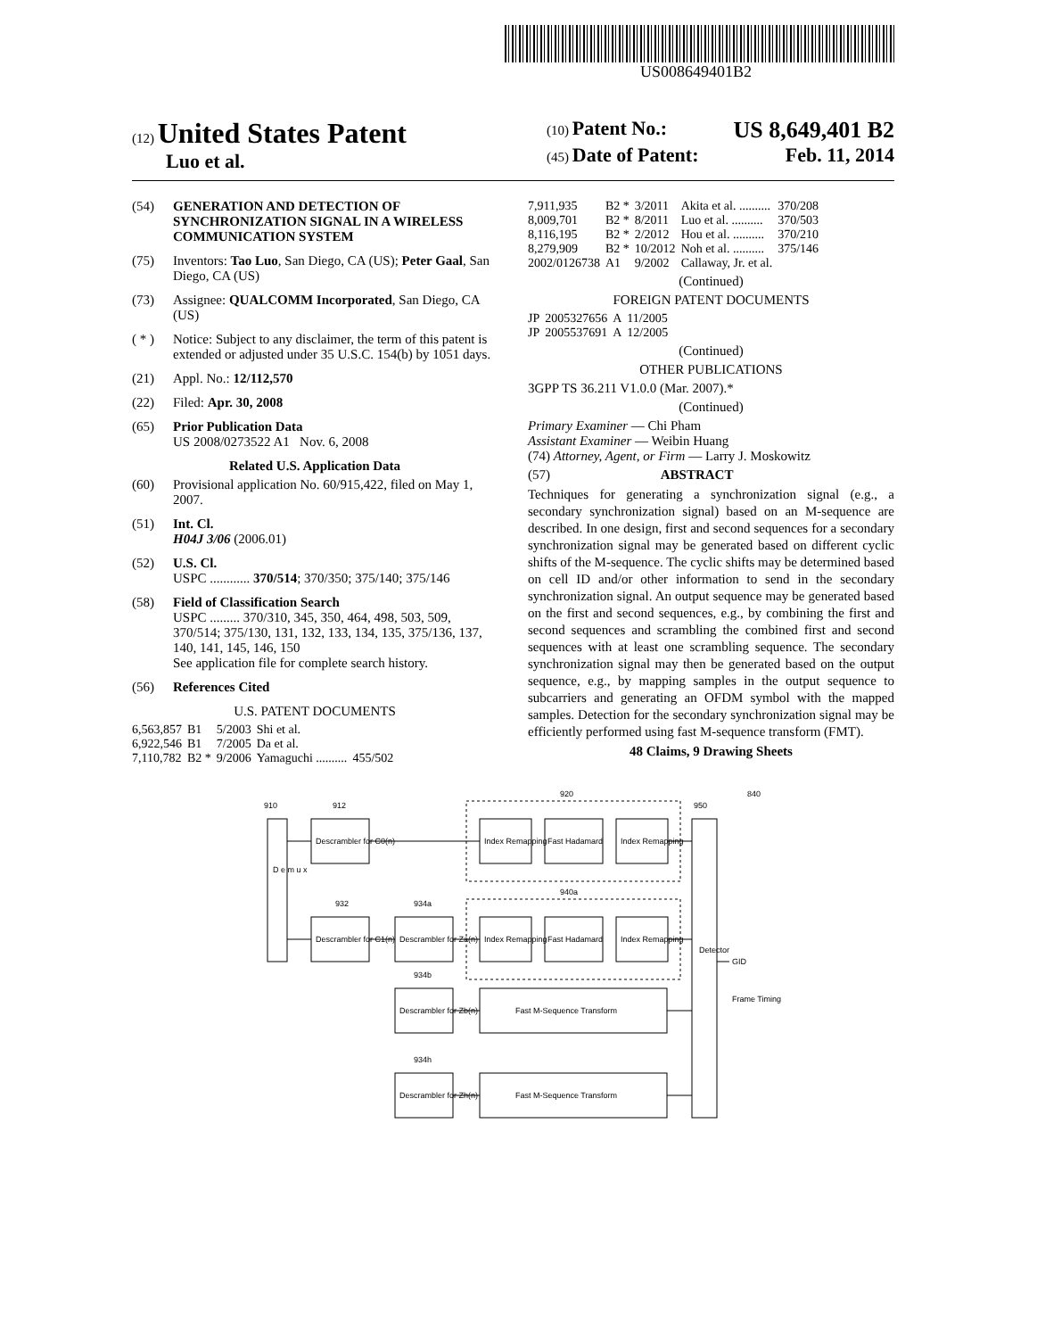US008649401B2
(12) United States Patent
Luo et al.
(10) Patent No.: US 8,649,401 B2
(45) Date of Patent: Feb. 11, 2014
(54) GENERATION AND DETECTION OF SYNCHRONIZATION SIGNAL IN A WIRELESS COMMUNICATION SYSTEM
(75) Inventors: Tao Luo, San Diego, CA (US); Peter Gaal, San Diego, CA (US)
(73) Assignee: QUALCOMM Incorporated, San Diego, CA (US)
( * ) Notice: Subject to any disclaimer, the term of this patent is extended or adjusted under 35 U.S.C. 154(b) by 1051 days.
(21) Appl. No.: 12/112,570
(22) Filed: Apr. 30, 2008
(65) Prior Publication Data
US 2008/0273522 A1 Nov. 6, 2008
Related U.S. Application Data
(60) Provisional application No. 60/915,422, filed on May 1, 2007.
(51) Int. Cl.
H04J 3/06 (2006.01)
(52) U.S. Cl.
USPC ............ 370/514; 370/350; 375/140; 375/146
(58) Field of Classification Search
USPC ......... 370/310, 345, 350, 464, 498, 503, 509, 370/514; 375/130, 131, 132, 133, 134, 135, 375/136, 137, 140, 141, 145, 146, 150
See application file for complete search history.
(56) References Cited
U.S. PATENT DOCUMENTS
| 6,563,857 | B1 | 5/2003 | Shi et al. | |
| 6,922,546 | B1 | 7/2005 | Da et al. | |
| 7,110,782 | B2 * | 9/2006 | Yamaguchi .......... | 455/502 |
| 7,911,935 | B2 * | 3/2011 | Akita et al. .......... | 370/208 |
| 8,009,701 | B2 * | 8/2011 | Luo et al. .......... | 370/503 |
| 8,116,195 | B2 * | 2/2012 | Hou et al. .......... | 370/210 |
| 8,279,909 | B2 * | 10/2012 | Noh et al. .......... | 375/146 |
| 2002/0126738 | A1 | 9/2002 | Callaway, Jr. et al. | |
(Continued)
FOREIGN PATENT DOCUMENTS
| JP | 2005327656 | A | 11/2005 |
| JP | 2005537691 | A | 12/2005 |
(Continued)
OTHER PUBLICATIONS
3GPP TS 36.211 V1.0.0 (Mar. 2007).*
(Continued)
Primary Examiner — Chi Pham
Assistant Examiner — Weibin Huang
(74) Attorney, Agent, or Firm — Larry J. Moskowitz
(57) ABSTRACT
Techniques for generating a synchronization signal (e.g., a secondary synchronization signal) based on an M-sequence are described. In one design, first and second sequences for a secondary synchronization signal may be generated based on different cyclic shifts of the M-sequence. The cyclic shifts may be determined based on cell ID and/or other information to send in the secondary synchronization signal. An output sequence may be generated based on the first and second sequences, e.g., by combining the first and second sequences and scrambling the combined first and second sequences with at least one scrambling sequence. The secondary synchronization signal may then be generated based on the output sequence, e.g., by mapping samples in the output sequence to subcarriers and generating an OFDM symbol with the mapped samples. Detection for the secondary synchronization signal may be efficiently performed using fast M-sequence transform (FMT).
48 Claims, 9 Drawing Sheets
D e m u x
910
Descrambler for C0(n)
912
Descrambler for C1(n)
932
Descrambler for Za(n)
934a
Descrambler for Zb(n)
934b
Descrambler for Zh(n)
934h
920
Index Remapping
Fast Hadamard
Index Remapping
940a
Index Remapping
Fast Hadamard
Index Remapping
Fast M-Sequence Transform
Fast M-Sequence Transform
Detector
950
840
GID
Frame Timing